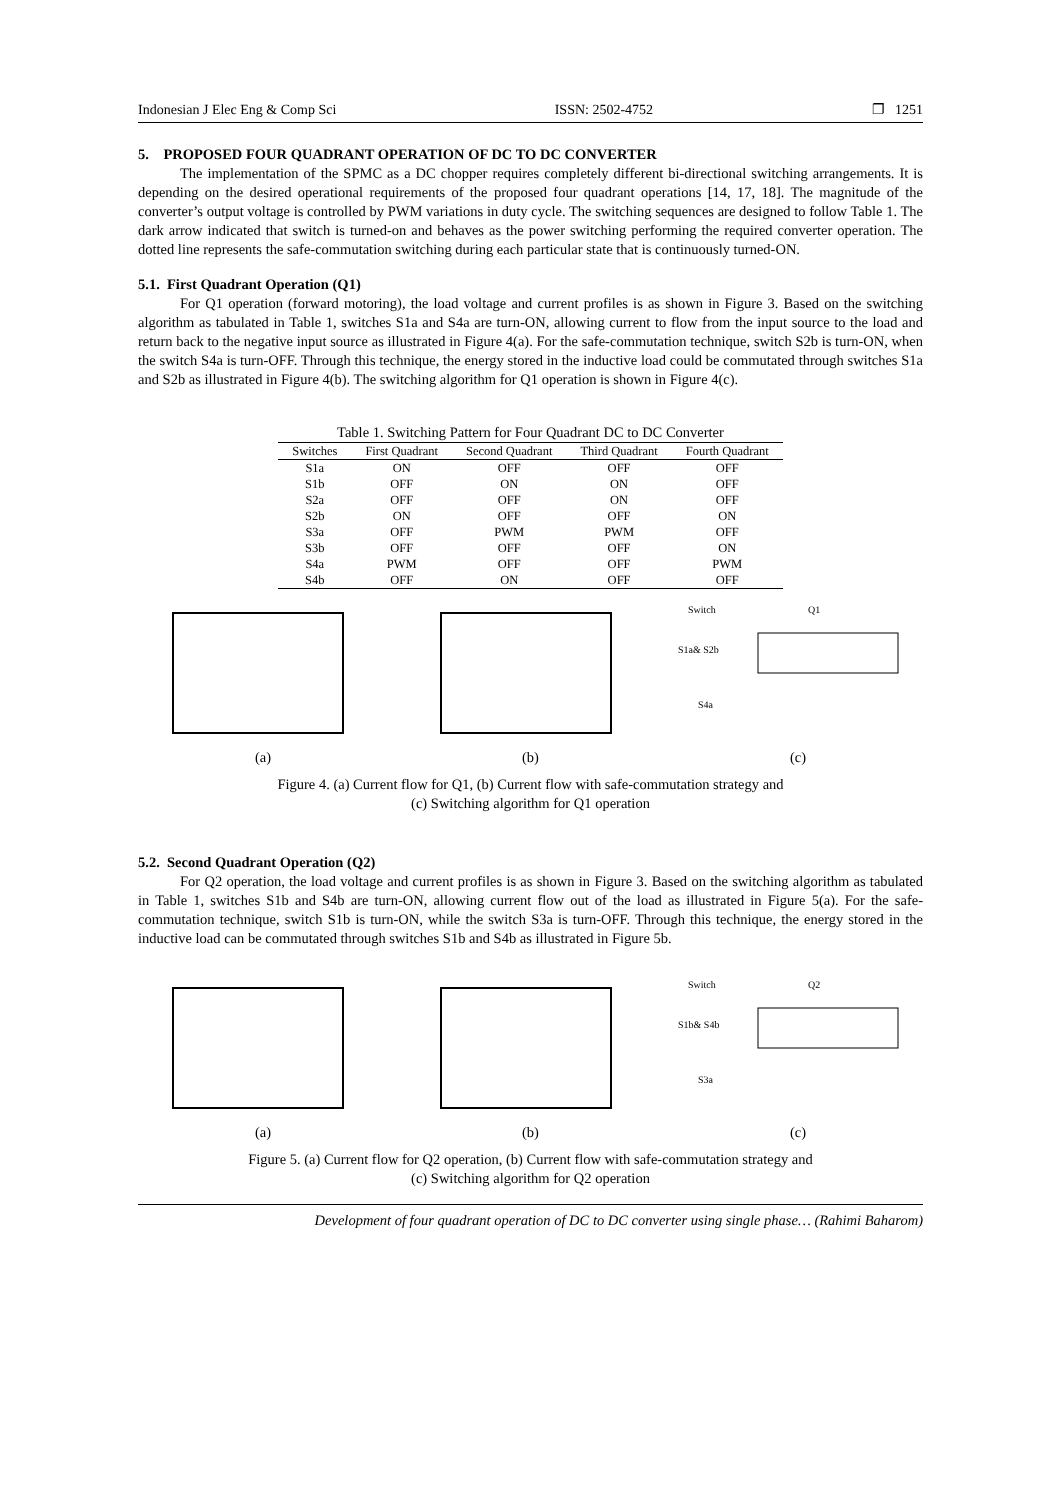Indonesian J Elec Eng & Comp Sci ISSN: 2502-4752 ❐ 1251
5. PROPOSED FOUR QUADRANT OPERATION OF DC TO DC CONVERTER
The implementation of the SPMC as a DC chopper requires completely different bi-directional switching arrangements. It is depending on the desired operational requirements of the proposed four quadrant operations [14, 17, 18]. The magnitude of the converter’s output voltage is controlled by PWM variations in duty cycle. The switching sequences are designed to follow Table 1. The dark arrow indicated that switch is turned-on and behaves as the power switching performing the required converter operation. The dotted line represents the safe-commutation switching during each particular state that is continuously turned-ON.
5.1. First Quadrant Operation (Q1)
For Q1 operation (forward motoring), the load voltage and current profiles is as shown in Figure 3. Based on the switching algorithm as tabulated in Table 1, switches S1a and S4a are turn-ON, allowing current to flow from the input source to the load and return back to the negative input source as illustrated in Figure 4(a). For the safe-commutation technique, switch S2b is turn-ON, when the switch S4a is turn-OFF. Through this technique, the energy stored in the inductive load could be commutated through switches S1a and S2b as illustrated in Figure 4(b). The switching algorithm for Q1 operation is shown in Figure 4(c).
Table 1. Switching Pattern for Four Quadrant DC to DC Converter
| Switches | First Quadrant | Second Quadrant | Third Quadrant | Fourth Quadrant |
| --- | --- | --- | --- | --- |
| S1a | ON | OFF | OFF | OFF |
| S1b | OFF | ON | ON | OFF |
| S2a | OFF | OFF | ON | OFF |
| S2b | ON | OFF | OFF | ON |
| S3a | OFF | PWM | PWM | OFF |
| S3b | OFF | OFF | OFF | ON |
| S4a | PWM | OFF | OFF | PWM |
| S4b | OFF | ON | OFF | OFF |
(a)
(b)
Switch
Q1
S1a& S2b
S4a
(c)
Figure 4. (a) Current flow for Q1, (b) Current flow with safe-commutation strategy and
(c) Switching algorithm for Q1 operation
5.2. Second Quadrant Operation (Q2)
For Q2 operation, the load voltage and current profiles is as shown in Figure 3. Based on the switching algorithm as tabulated in Table 1, switches S1b and S4b are turn-ON, allowing current flow out of the load as illustrated in Figure 5(a). For the safe-commutation technique, switch S1b is turn-ON, while the switch S3a is turn-OFF. Through this technique, the energy stored in the inductive load can be commutated through switches S1b and S4b as illustrated in Figure 5b.
(a)
(b)
Switch
Q2
S1b& S4b
S3a
(c)
Figure 5. (a) Current flow for Q2 operation, (b) Current flow with safe-commutation strategy and
(c) Switching algorithm for Q2 operation
Development of four quadrant operation of DC to DC converter using single phase… (Rahimi Baharom)